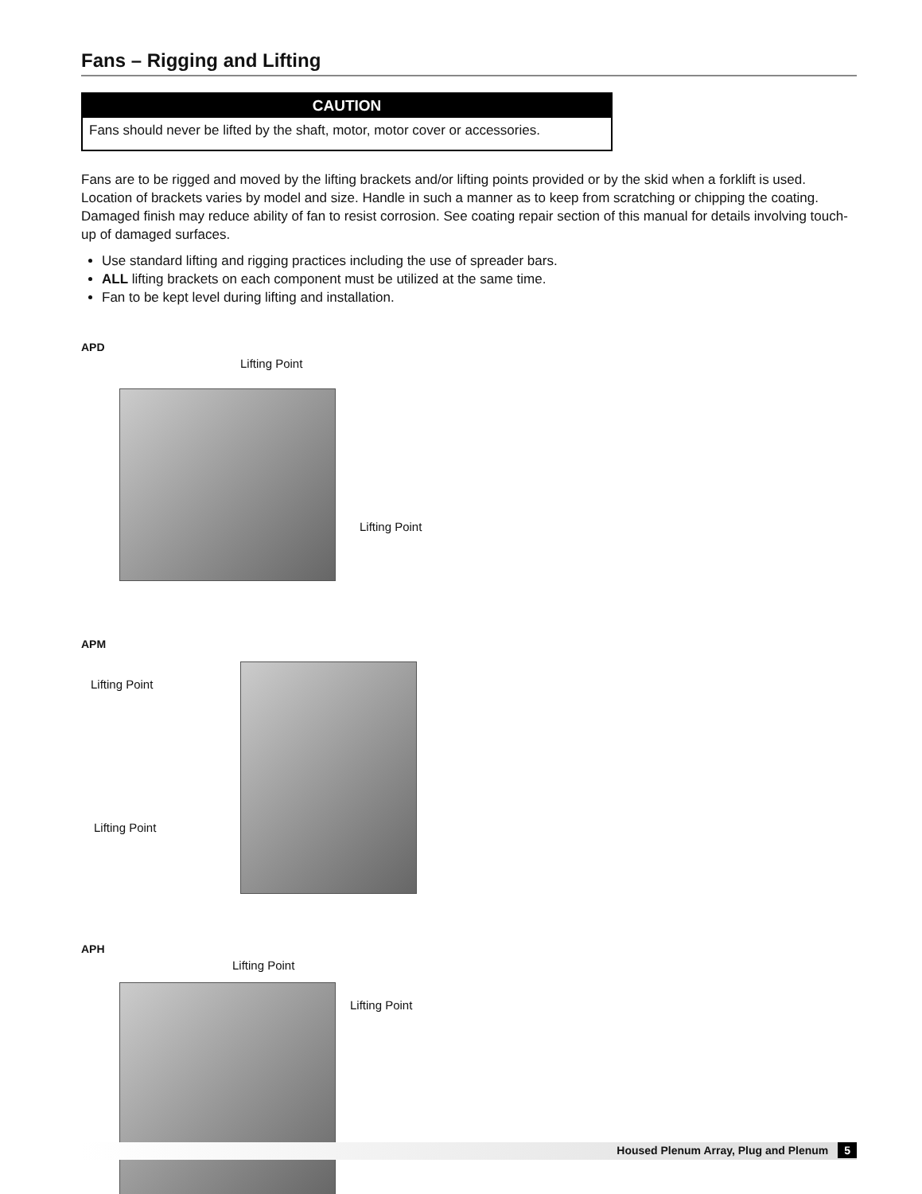Fans – Rigging and Lifting
CAUTION
Fans should never be lifted by the shaft, motor, motor cover or accessories.
Fans are to be rigged and moved by the lifting brackets and/or lifting points provided or by the skid when a forklift is used. Location of brackets varies by model and size. Handle in such a manner as to keep from scratching or chipping the coating. Damaged finish may reduce ability of fan to resist corrosion. See coating repair section of this manual for details involving touch-up of damaged surfaces.
Use standard lifting and rigging practices including the use of spreader bars.
ALL lifting brackets on each component must be utilized at the same time.
Fan to be kept level during lifting and installation.
APD
Lifting Point
Lifting Point
APM
Lifting Point
Lifting Point
APH
Lifting Point
Lifting Point
Housed Plenum Array, Plug and Plenum 5